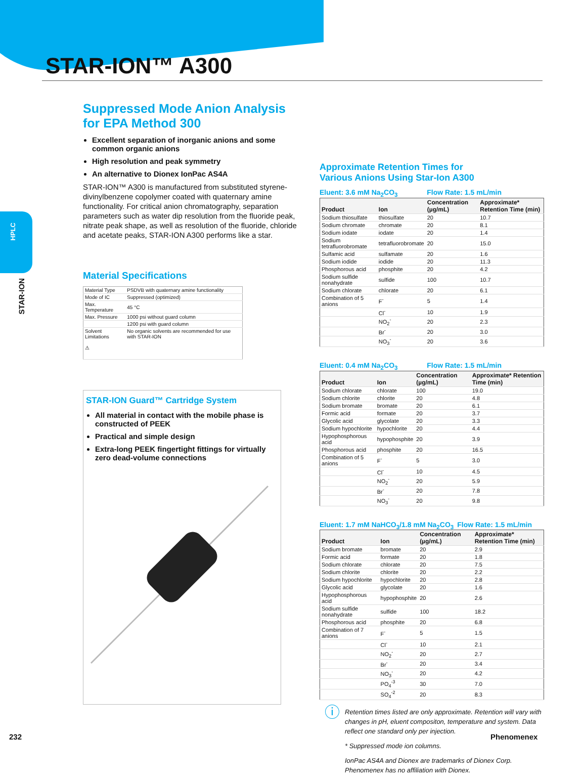HPLC
STAR-ION
STAR-ION™ A300
Suppressed Mode Anion Analysis
for EPA Method 300
Excellent separation of inorganic anions and some common organic anions
High resolution and peak symmetry
An alternative to Dionex IonPac AS4A
STAR-ION™ A300 is manufactured from substituted styrene-divinylbenzene copolymer coated with quaternary amine functionality. For critical anion chromatography, separation parameters such as water dip resolution from the fluoride peak, nitrate peak shape, as well as resolution of the fluoride, chloride and acetate peaks, STAR-ION A300 performs like a star.
Material Specifications
| Material Type | PSDVB with quaternary amine functionality |
| Mode of IC | Suppressed (optimized) |
| Max. Temperature | 45 °C |
| Max. Pressure | 1000 psi without guard column |
| | 1200 psi with guard column |
| Solvent Limitations ⚠ | No organic solvents are recommended for use with STAR-ION |
STAR-ION Guard™ Cartridge System
All material in contact with the mobile phase is constructed of PEEK
Practical and simple design
Extra-long PEEK fingertight fittings for virtually zero dead-volume connections
Approximate Retention Times for
Various Anions Using Star-Ion A300
Eluent: 3.6 mM Na<sub>2</sub>CO<sub>3</sub> Flow Rate: 1.5 mL/min
| Product | Ion | Concentration (µg/mL) | Approximate* Retention Time (min) |
| --- | --- | --- | --- |
| Sodium thiosulfate | thiosulfate | 20 | 10.7 |
| Sodium chromate | chromate | 20 | 8.1 |
| Sodium iodate | iodate | 20 | 1.4 |
| Sodium tetrafluorobromate | tetrafluorobromate | 20 | 15.0 |
| Sulfamic acid | sulfamate | 20 | 1.6 |
| Sodium iodide | iodide | 20 | 11.3 |
| Phosphorous acid | phosphite | 20 | 4.2 |
| Sodium sulfide nonahydrate | sulfide | 100 | 10.7 |
| Sodium chlorate | chlorate | 20 | 6.1 |
| Combination of 5 anions | F<sup>-</sup> | 5 | 1.4 |
| | Cl<sup>-</sup> | 10 | 1.9 |
| | NO<sub>2</sub><sup>-</sup> | 20 | 2.3 |
| | Br<sup>-</sup> | 20 | 3.0 |
| | NO<sub>3</sub><sup>-</sup> | 20 | 3.6 |
Eluent: 0.4 mM Na<sub>2</sub>CO<sub>3</sub> Flow Rate: 1.5 mL/min
| Product | Ion | Concentration (µg/mL) | Approximate* Retention Time (min) |
| --- | --- | --- | --- |
| Sodium chlorate | chlorate | 100 | 19.0 |
| Sodium chlorite | chlorite | 20 | 4.8 |
| Sodium bromate | bromate | 20 | 6.1 |
| Formic acid | formate | 20 | 3.7 |
| Glycolic acid | glycolate | 20 | 3.3 |
| Sodium hypochlorite | hypochlorite | 20 | 4.4 |
| Hypophosphorous acid | hypophosphite | 20 | 3.9 |
| Phosphorous acid | phosphite | 20 | 16.5 |
| Combination of 5 anions | F<sup>-</sup> | 5 | 3.0 |
| | Cl<sup>-</sup> | 10 | 4.5 |
| | NO<sub>2</sub><sup>-</sup> | 20 | 5.9 |
| | Br<sup>-</sup> | 20 | 7.8 |
| | NO<sub>3</sub><sup>-</sup> | 20 | 9.8 |
Eluent: 1.7 mM NaHCO<sub>3</sub>/1.8 mM Na<sub>2</sub>CO<sub>3</sub> Flow Rate: 1.5 mL/min
| Product | Ion | Concentration (µg/mL) | Approximate* Retention Time (min) |
| --- | --- | --- | --- |
| Sodium bromate | bromate | 20 | 2.9 |
| Formic acid | formate | 20 | 1.8 |
| Sodium chlorate | chlorate | 20 | 7.5 |
| Sodium chlorite | chlorite | 20 | 2.2 |
| Sodium hypochlorite | hypochlorite | 20 | 2.8 |
| Glycolic acid | glycolate | 20 | 1.6 |
| Hypophosphorous acid | hypophosphite | 20 | 2.6 |
| Sodium sulfide nonahydrate | sulfide | 100 | 18.2 |
| Phosphorous acid | phosphite | 20 | 6.8 |
| Combination of 7 anions | F<sup>-</sup> | 5 | 1.5 |
| | Cl<sup>-</sup> | 10 | 2.1 |
| | NO<sub>2</sub><sup>-</sup> | 20 | 2.7 |
| | Br<sup>-</sup> | 20 | 3.4 |
| | NO<sub>3</sub><sup>-</sup> | 20 | 4.2 |
| | PO<sub>4</sub><sup>-3</sup> | 30 | 7.0 |
| | SO<sub>4</sub><sup>-2</sup> | 20 | 8.3 |
ⓘ Retention times listed are only approximate. Retention will vary with changes in pH, eluent compositon, temperature and system. Data reflect one standard only per injection.
* Suppressed mode ion columns.
IonPac AS4A and Dionex are trademarks of Dionex Corp. Phenomenex has no affiliation with Dionex.
232 Phenomenex